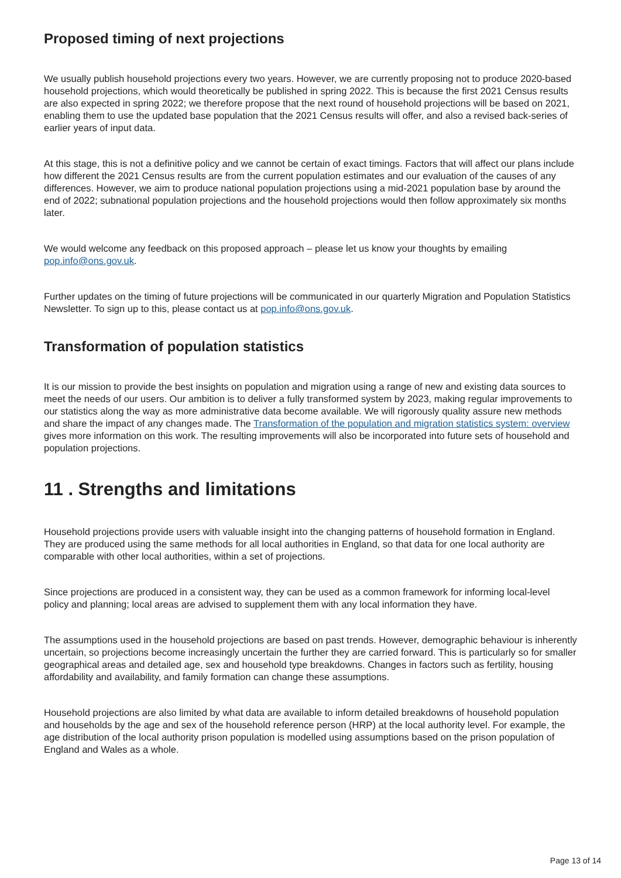Proposed timing of next projections
We usually publish household projections every two years. However, we are currently proposing not to produce 2020-based household projections, which would theoretically be published in spring 2022. This is because the first 2021 Census results are also expected in spring 2022; we therefore propose that the next round of household projections will be based on 2021, enabling them to use the updated base population that the 2021 Census results will offer, and also a revised back-series of earlier years of input data.
At this stage, this is not a definitive policy and we cannot be certain of exact timings. Factors that will affect our plans include how different the 2021 Census results are from the current population estimates and our evaluation of the causes of any differences. However, we aim to produce national population projections using a mid-2021 population base by around the end of 2022; subnational population projections and the household projections would then follow approximately six months later.
We would welcome any feedback on this proposed approach – please let us know your thoughts by emailing pop.info@ons.gov.uk.
Further updates on the timing of future projections will be communicated in our quarterly Migration and Population Statistics Newsletter. To sign up to this, please contact us at pop.info@ons.gov.uk.
Transformation of population statistics
It is our mission to provide the best insights on population and migration using a range of new and existing data sources to meet the needs of our users. Our ambition is to deliver a fully transformed system by 2023, making regular improvements to our statistics along the way as more administrative data become available. We will rigorously quality assure new methods and share the impact of any changes made. The Transformation of the population and migration statistics system: overview gives more information on this work. The resulting improvements will also be incorporated into future sets of household and population projections.
11 . Strengths and limitations
Household projections provide users with valuable insight into the changing patterns of household formation in England. They are produced using the same methods for all local authorities in England, so that data for one local authority are comparable with other local authorities, within a set of projections.
Since projections are produced in a consistent way, they can be used as a common framework for informing local-level policy and planning; local areas are advised to supplement them with any local information they have.
The assumptions used in the household projections are based on past trends. However, demographic behaviour is inherently uncertain, so projections become increasingly uncertain the further they are carried forward. This is particularly so for smaller geographical areas and detailed age, sex and household type breakdowns. Changes in factors such as fertility, housing affordability and availability, and family formation can change these assumptions.
Household projections are also limited by what data are available to inform detailed breakdowns of household population and households by the age and sex of the household reference person (HRP) at the local authority level. For example, the age distribution of the local authority prison population is modelled using assumptions based on the prison population of England and Wales as a whole.
Page 13 of 14